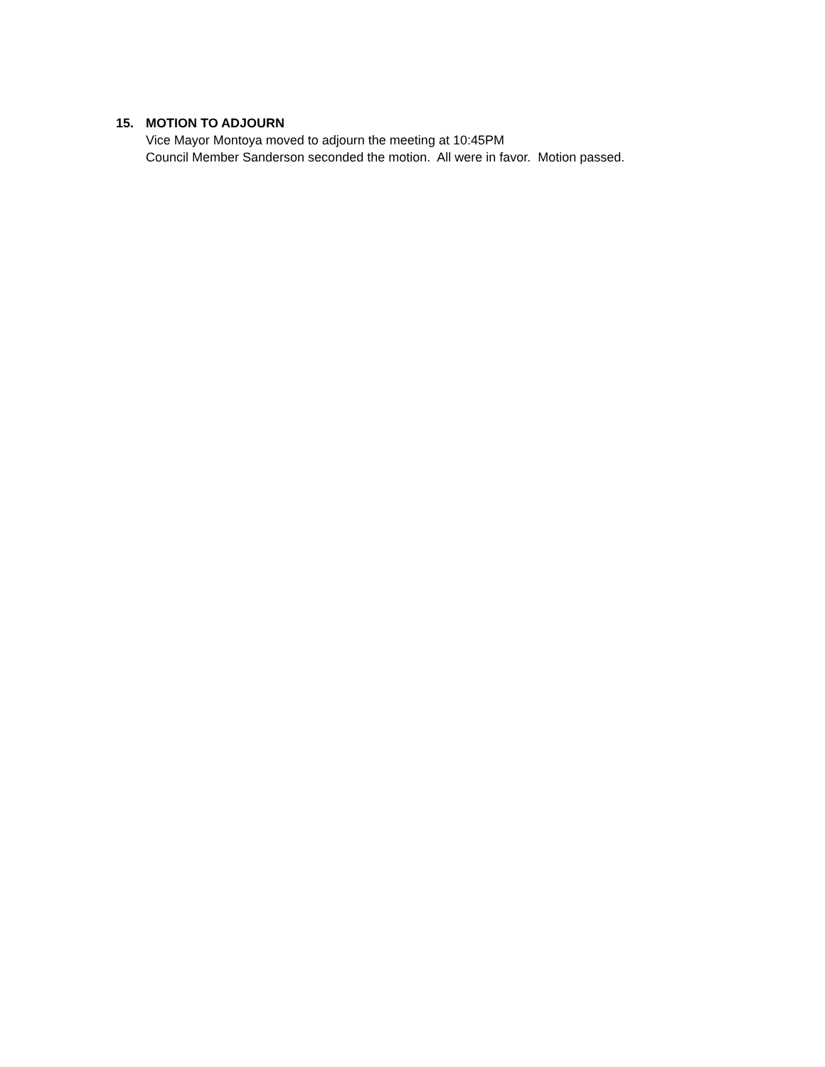15. MOTION TO ADJOURN
Vice Mayor Montoya moved to adjourn the meeting at 10:45PM
Council Member Sanderson seconded the motion. All were in favor. Motion passed.